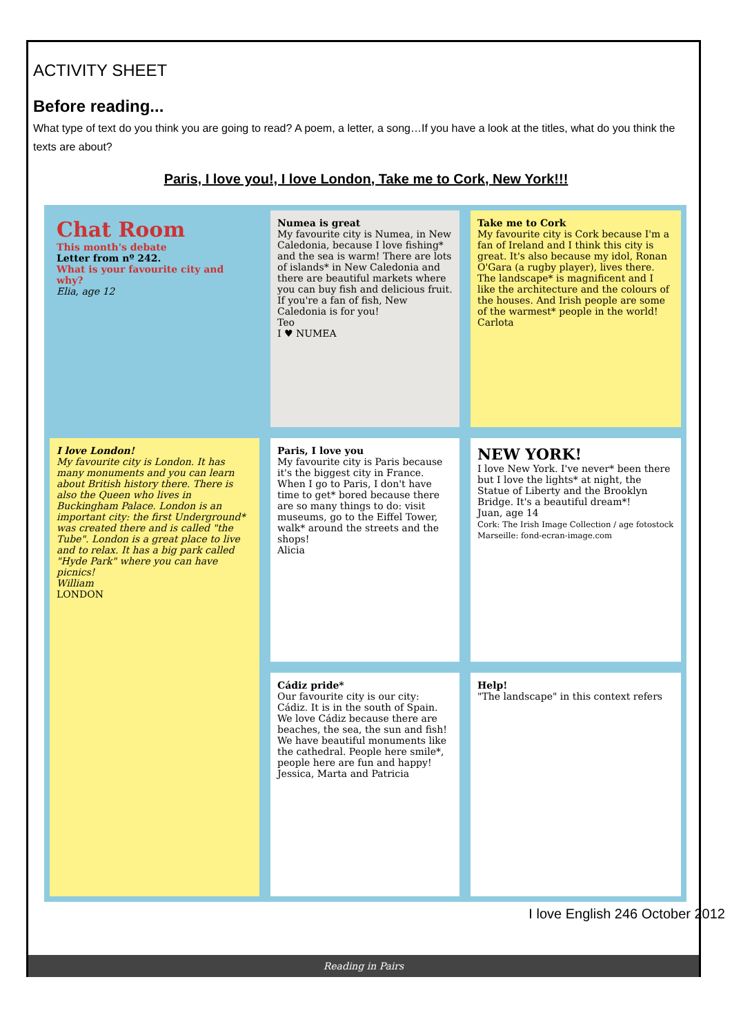ACTIVITY SHEET
Before reading...
What type of text do you think you are going to read? A poem, a letter, a song…If you have a look at the titles, what do you think the texts are about?
Paris, I love you!, I love London, Take me to Cork, New York!!!
Chat Room
This month's debate
Letter from nº 242.
What is your favourite city and why?
Elia, age 12
Numea is great
My favourite city is Numea, in New Caledonia, because I love fishing* and the sea is warm! There are lots of islands* in New Caledonia and there are beautiful markets where you can buy fish and delicious fruit. If you're a fan of fish, New Caledonia is for you!
Teo
I ♥ NUMEA
Take me to Cork
My favourite city is Cork because I'm a fan of Ireland and I think this city is great. It's also because my idol, Ronan O'Gara (a rugby player), lives there. The landscape* is magnificent and I like the architecture and the colours of the houses. And Irish people are some of the warmest* people in the world!
Carlota
Paris, I love you
My favourite city is Paris because it's the biggest city in France. When I go to Paris, I don't have time to get* bored because there are so many things to do: visit museums, go to the Eiffel Tower, walk* around the streets and the shops!
Alicia
I love London!
My favourite city is London. It has many monuments and you can learn about British history there. There is also the Queen who lives in Buckingham Palace. London is an important city: the first Underground* was created there and is called "the Tube". London is a great place to live and to relax. It has a big park called "Hyde Park" where you can have picnics!
William
LONDON
NEW YORK!
I love New York. I've never* been there but I love the lights* at night, the Statue of Liberty and the Brooklyn Bridge. It's a beautiful dream*!
Juan, age 14
Cork: The Irish Image Collection / age fotostock Marseille: fond-ecran-image.com
Cádiz pride*
Our favourite city is our city: Cádiz. It is in the south of Spain. We love Cádiz because there are beaches, the sea, the sun and fish! We have beautiful monuments like the cathedral. People here smile*, people here are fun and happy!
Jessica, Marta and Patricia
Help!
"The landscape" in this context refers
I love English 246 October 2012
Reading in Pairs